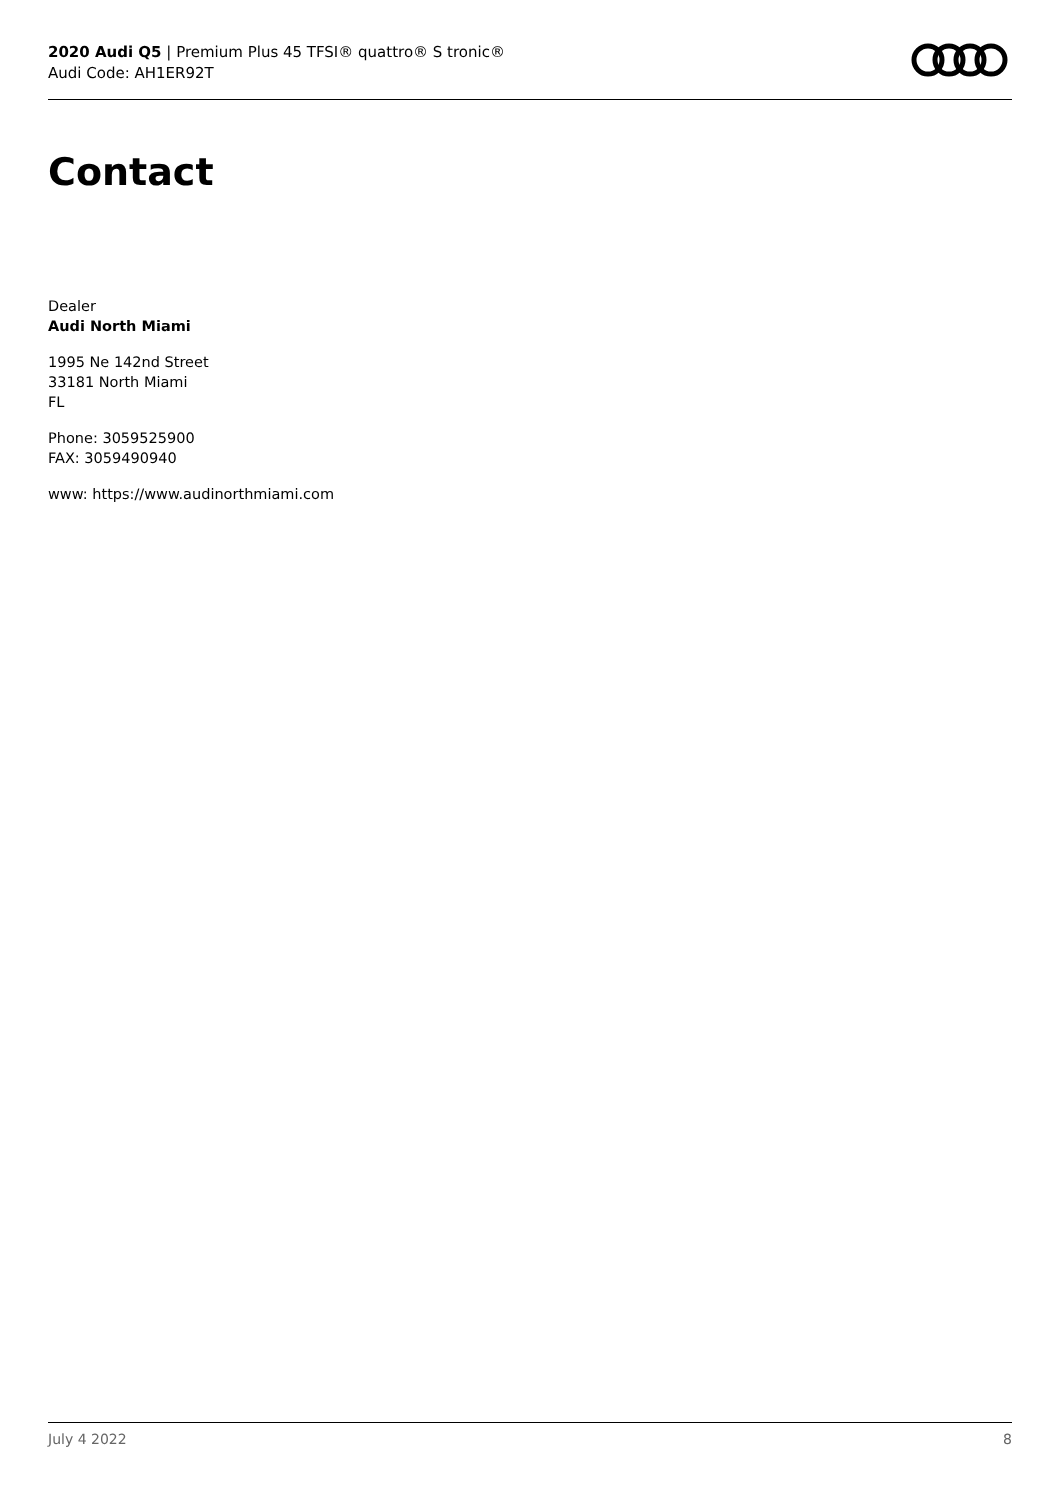2020 Audi Q5 | Premium Plus 45 TFSI® quattro® S tronic®
Audi Code: AH1ER92T
Contact
Dealer
Audi North Miami
1995 Ne 142nd Street
33181 North Miami
FL
Phone: 3059525900
FAX: 3059490940
www: https://www.audinorthmiami.com
July 4 2022 8